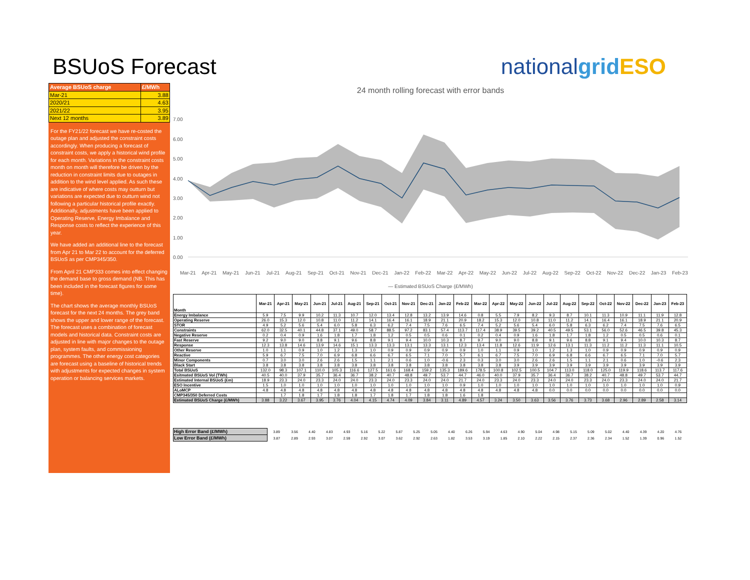BSUoS Forecast nationalgrid ESO
| Average BSUoS charge | £/MWh |
| --- | --- |
| Mar-21 | 3.88 |
| 2020/21 | 4.63 |
| 2021/22 | 3.95 |
| Next 12 months | 3.89 |
For the FY21/22 forecast we have re-costed the outage plan and adjusted the constraint costs accordingly. When producing a forecast of constraint costs, we apply a historical wind profile for each month. Variations in the constraint costs month on month will therefore be driven by the reduction in constraint limits due to outages in addition to the wind level applied. As such these are indicative of where costs may outturn but variations are expected due to outturn wind not following a particular historical profile exactly. Additionally, adjustments have been applied to Operating Reserve, Energy Imbalance and Response costs to reflect the experience of this year.
We have added an additional line to the forecast from Apr 21 to Mar 22 to account for the deferred BSUoS as per CMP345/350.
From April 21 CMP333 comes into effect changing the demand base to gross demand (NB. This has been included in the forecast figures for some time).
The chart shows the average monthly BSUoS forecast for the next 24 months. The grey band shows the upper and lower range of the forecast. The forecast uses a combination of forecast models and historical data. Constraint costs are adjusted in line with major changes to the outage plan, system faults, and commissioning programmes. The other energy cost categories are forecast using a baseline of historical trends with adjustments for expected changes in system operation or balancing services markets.
24 month rolling forecast with error bands
7.00
6.00
5.00
4.00
3.00
2.00
1.00
0.00
Mar-21 Apr-21 May-21 Jun-21 Jul-21 Aug-21 Sep-21 Oct-21 Nov-21 Dec-21 Jan-22 Feb-22 Mar-22 Apr-22 May-22 Jun-22 Jul-22 Aug-22 Sep-22 Oct-22 Nov-22 Dec-22 Jan-23 Feb-23
— Estimated BSUoS Charge (£/MWh)
| Month | Mar-21 | Apr-21 | May-21 | Jun-21 | Jul-21 | Aug-21 | Sep-21 | Oct-21 | Nov-21 | Dec-21 | Jan-22 | Feb-22 | Mar-22 | Apr-22 | May-22 | Jun-22 | Jul-22 | Aug-22 | Sep-22 | Oct-22 | Nov-22 | Dec-22 | Jan-23 | Feb-23 |
| --- | --- | --- | --- | --- | --- | --- | --- | --- | --- | --- | --- | --- | --- | --- | --- | --- | --- | --- | --- | --- | --- | --- | --- | --- |
| Energy Imbalance | 5.9 | 7.5 | 9.9 | 10.2 | 11.3 | 10.7 | 12.0 | 13.4 | 12.8 | 13.2 | 13.9 | 14.6 | 0.8 | 5.5 | 7.9 | 8.2 | 9.3 | 8.7 | 10.1 | 11.3 | 10.9 | 11.1 | 11.9 | 12.8 |
| Operating Reserve | 26.0 | 15.3 | 12.0 | 10.8 | 11.0 | 11.2 | 14.1 | 16.4 | 16.1 | 18.9 | 21.1 | 20.9 | 18.2 | 15.3 | 12.0 | 10.8 | 11.0 | 11.2 | 14.1 | 16.4 | 16.1 | 18.9 | 21.1 | 20.9 |
| STOR | 4.9 | 5.2 | 5.6 | 5.4 | 6.0 | 5.8 | 6.3 | 6.2 | 7.4 | 7.5 | 7.6 | 6.5 | 7.4 | 5.2 | 5.6 | 5.4 | 6.0 | 5.8 | 6.3 | 6.2 | 7.4 | 7.5 | 7.6 | 6.5 |
| Constraints | 62.0 | 32.5 | 40.1 | 44.8 | 37.1 | 49.0 | 58.7 | 88.5 | 97.2 | 83.1 | 57.4 | 113.7 | 117.4 | 38.9 | 39.5 | 39.2 | 40.5 | 49.5 | 53.1 | 56.0 | 52.6 | 46.5 | 39.8 | 45.3 |
| Negative Reserve | 0.2 | 0.4 | 0.9 | 1.6 | 1.8 | 1.7 | 1.8 | 1.2 | 0.5 | 0.5 | 0.6 | 0.1 | 0.2 | 0.4 | 0.9 | 1.6 | 1.8 | 1.7 | 1.8 | 1.2 | 0.5 | 0.5 | 0.6 | 0.1 |
| Fast Reserve | 9.2 | 9.0 | 9.0 | 8.8 | 9.1 | 9.6 | 8.8 | 9.1 | 9.4 | 10.0 | 10.3 | 8.7 | 9.7 | 9.0 | 9.0 | 8.8 | 9.1 | 9.6 | 8.8 | 9.1 | 9.4 | 10.0 | 10.3 | 8.7 |
| Response | 12.3 | 13.8 | 14.6 | 13.9 | 14.6 | 15.1 | 13.3 | 13.3 | 13.1 | 13.3 | 13.1 | 12.3 | 13.4 | 11.8 | 12.6 | 11.9 | 12.6 | 13.1 | 11.3 | 11.2 | 11.2 | 11.3 | 11.1 | 10.5 |
| Other Reserve | 1.0 | 1.1 | 0.9 | 1.0 | 1.2 | 1.3 | 1.0 | 0.9 | 0.9 | 0.9 | 0.9 | 0.9 | 1.0 | 1.1 | 0.9 | 1.0 | 1.2 | 1.3 | 1.0 | 0.9 | 0.9 | 0.9 | 0.9 | 0.9 |
| Reactive | 5.9 | 6.7 | 7.5 | 7.0 | 6.9 | 6.8 | 6.6 | 6.7 | 6.5 | 7.1 | 7.0 | 5.7 | 6.1 | 6.7 | 7.5 | 7.0 | 6.9 | 6.8 | 6.6 | 6.7 | 6.5 | 7.1 | 7.0 | 5.7 |
| Minor Components | 0.7 | 3.0 | 3.0 | 2.6 | 2.6 | 1.5 | 1.1 | 2.1 | 0.6 | 1.0 | -0.6 | 2.3 | 0.3 | 3.0 | 3.0 | 2.6 | 2.6 | 1.5 | 1.1 | 2.1 | 0.6 | 1.0 | -0.6 | 2.3 |
| Black Start | 3.8 | 3.8 | 3.8 | 3.8 | 3.8 | 3.8 | 3.8 | 3.8 | 3.8 | 3.8 | 3.8 | 3.8 | 3.8 | 3.8 | 3.9 | 3.9 | 3.9 | 3.9 | 3.9 | 3.9 | 3.9 | 3.9 | 3.9 | 3.9 |
| Total BSUoS | 132.0 | 98.3 | 107.1 | 110.0 | 105.3 | 116.6 | 127.5 | 161.6 | 168.4 | 159.2 | 135.3 | 189.6 | 178.5 | 100.8 | 102.5 | 100.5 | 104.7 | 113.0 | 118.0 | 125.0 | 119.9 | 118.6 | 113.7 | 117.6 |
| Esitmated BSUoS Vol (TWh) | 40.5 | 40.0 | 37.9 | 35.7 | 36.4 | 36.7 | 38.2 | 40.7 | 48.8 | 49.7 | 53.7 | 44.7 | 46.0 | 40.0 | 37.9 | 35.7 | 36.4 | 36.7 | 38.2 | 40.7 | 48.8 | 49.7 | 53.7 | 44.7 |
| Estimated Internal BSUoS (£m) | 18.9 | 23.3 | 24.0 | 23.3 | 24.0 | 24.0 | 23.3 | 24.0 | 23.3 | 24.0 | 24.0 | 21.7 | 24.0 | 23.3 | 24.0 | 23.3 | 24.0 | 24.0 | 23.3 | 24.0 | 23.3 | 24.0 | 24.0 | 21.7 |
| ESO Incentive | 1.5 | 1.0 | 1.0 | 1.0 | 1.0 | 1.0 | 1.0 | 1.0 | 1.0 | 1.0 | 1.0 | 0.9 | 1.0 | 1.0 | 1.0 | 1.0 | 1.0 | 1.0 | 1.0 | 1.0 | 1.0 | 1.0 | 1.0 | 0.9 |
| ALoMCP | 4.8 | 4.8 | 4.8 | 4.8 | 4.8 | 4.8 | 4.8 | 4.8 | 4.8 | 4.8 | 4.8 | 4.8 | 4.8 | 4.8 | 4.8 | 4.8 | 0.0 | 0.0 | 0.0 | 0.0 | 0.0 | 0.0 | 0.0 | 0.0 |
| CMP345/350 Deferred Costs | | 1.7 | 1.8 | 1.7 | 1.8 | 1.8 | 1.7 | 1.8 | 1.7 | 1.8 | 1.8 | 1.6 | 1.8 | | | | | | | | | | | |
| Estimated BSUoS Charge (£/MWh) | 3.88 | 3.22 | 3.67 | 3.95 | 3.76 | 4.04 | 4.15 | 4.74 | 4.09 | 3.84 | 3.11 | 4.89 | 4.57 | 3.24 | 3.50 | 3.63 | 3.56 | 3.76 | 3.73 | 3.68 | 2.96 | 2.89 | 2.58 | 3.14 |
| High Error Band (£/MWh) | 3.89 | 3.56 | 4.40 | 4.83 | 4.93 | 5.16 | 5.22 | 5.87 | 5.25 | 5.05 | 4.40 | 6.26 | 5.94 | 4.63 | 4.90 | 5.04 | 4.98 | 5.15 | 5.09 | 5.02 | 4.40 | 4.39 | 4.20 | 4.76 |
| Low Error Band (£/MWh) | 3.87 | 2.89 | 2.93 | 3.07 | 2.59 | 2.92 | 3.07 | 3.62 | 2.92 | 2.63 | 1.82 | 3.53 | 3.19 | 1.85 | 2.10 | 2.22 | 2.15 | 2.37 | 2.36 | 2.34 | 1.52 | 1.39 | 0.96 | 1.52 |